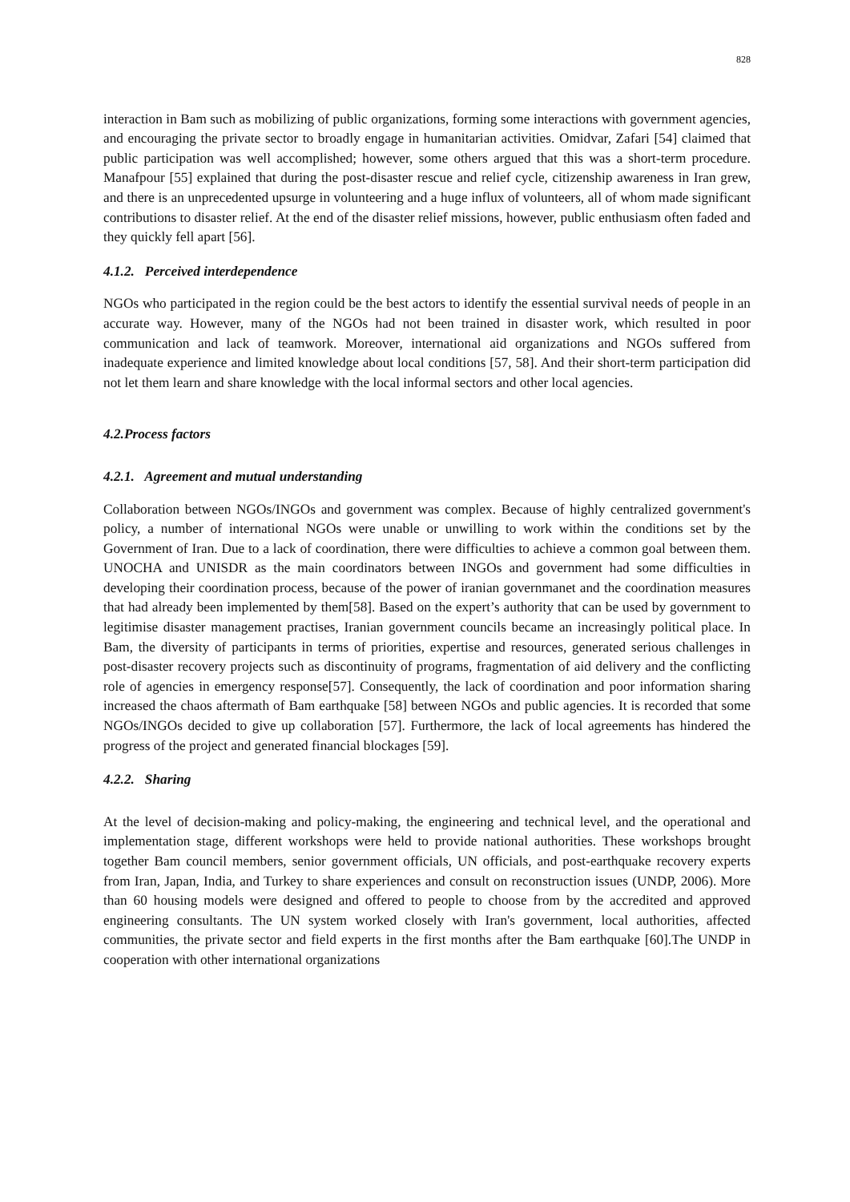828
interaction in Bam such as mobilizing of public organizations, forming some interactions with government agencies, and encouraging the private sector to broadly engage in humanitarian activities. Omidvar, Zafari [54] claimed that public participation was well accomplished; however, some others argued that this was a short-term procedure. Manafpour [55] explained that during the post-disaster rescue and relief cycle, citizenship awareness in Iran grew, and there is an unprecedented upsurge in volunteering and a huge influx of volunteers, all of whom made significant contributions to disaster relief. At the end of the disaster relief missions, however, public enthusiasm often faded and they quickly fell apart [56].
4.1.2. Perceived interdependence
NGOs who participated in the region could be the best actors to identify the essential survival needs of people in an accurate way. However, many of the NGOs had not been trained in disaster work, which resulted in poor communication and lack of teamwork. Moreover, international aid organizations and NGOs suffered from inadequate experience and limited knowledge about local conditions [57, 58]. And their short-term participation did not let them learn and share knowledge with the local informal sectors and other local agencies.
4.2.Process factors
4.2.1. Agreement and mutual understanding
Collaboration between NGOs/INGOs and government was complex. Because of highly centralized government's policy, a number of international NGOs were unable or unwilling to work within the conditions set by the Government of Iran. Due to a lack of coordination, there were difficulties to achieve a common goal between them. UNOCHA and UNISDR as the main coordinators between INGOs and government had some difficulties in developing their coordination process, because of the power of iranian governmanet and the coordination measures that had already been implemented by them[58]. Based on the expert’s authority that can be used by government to legitimise disaster management practises, Iranian government councils became an increasingly political place. In Bam, the diversity of participants in terms of priorities, expertise and resources, generated serious challenges in post-disaster recovery projects such as discontinuity of programs, fragmentation of aid delivery and the conflicting role of agencies in emergency response[57]. Consequently, the lack of coordination and poor information sharing increased the chaos aftermath of Bam earthquake [58] between NGOs and public agencies. It is recorded that some NGOs/INGOs decided to give up collaboration [57]. Furthermore, the lack of local agreements has hindered the progress of the project and generated financial blockages [59].
4.2.2. Sharing
At the level of decision-making and policy-making, the engineering and technical level, and the operational and implementation stage, different workshops were held to provide national authorities. These workshops brought together Bam council members, senior government officials, UN officials, and post-earthquake recovery experts from Iran, Japan, India, and Turkey to share experiences and consult on reconstruction issues (UNDP, 2006). More than 60 housing models were designed and offered to people to choose from by the accredited and approved engineering consultants. The UN system worked closely with Iran's government, local authorities, affected communities, the private sector and field experts in the first months after the Bam earthquake [60].The UNDP in cooperation with other international organizations